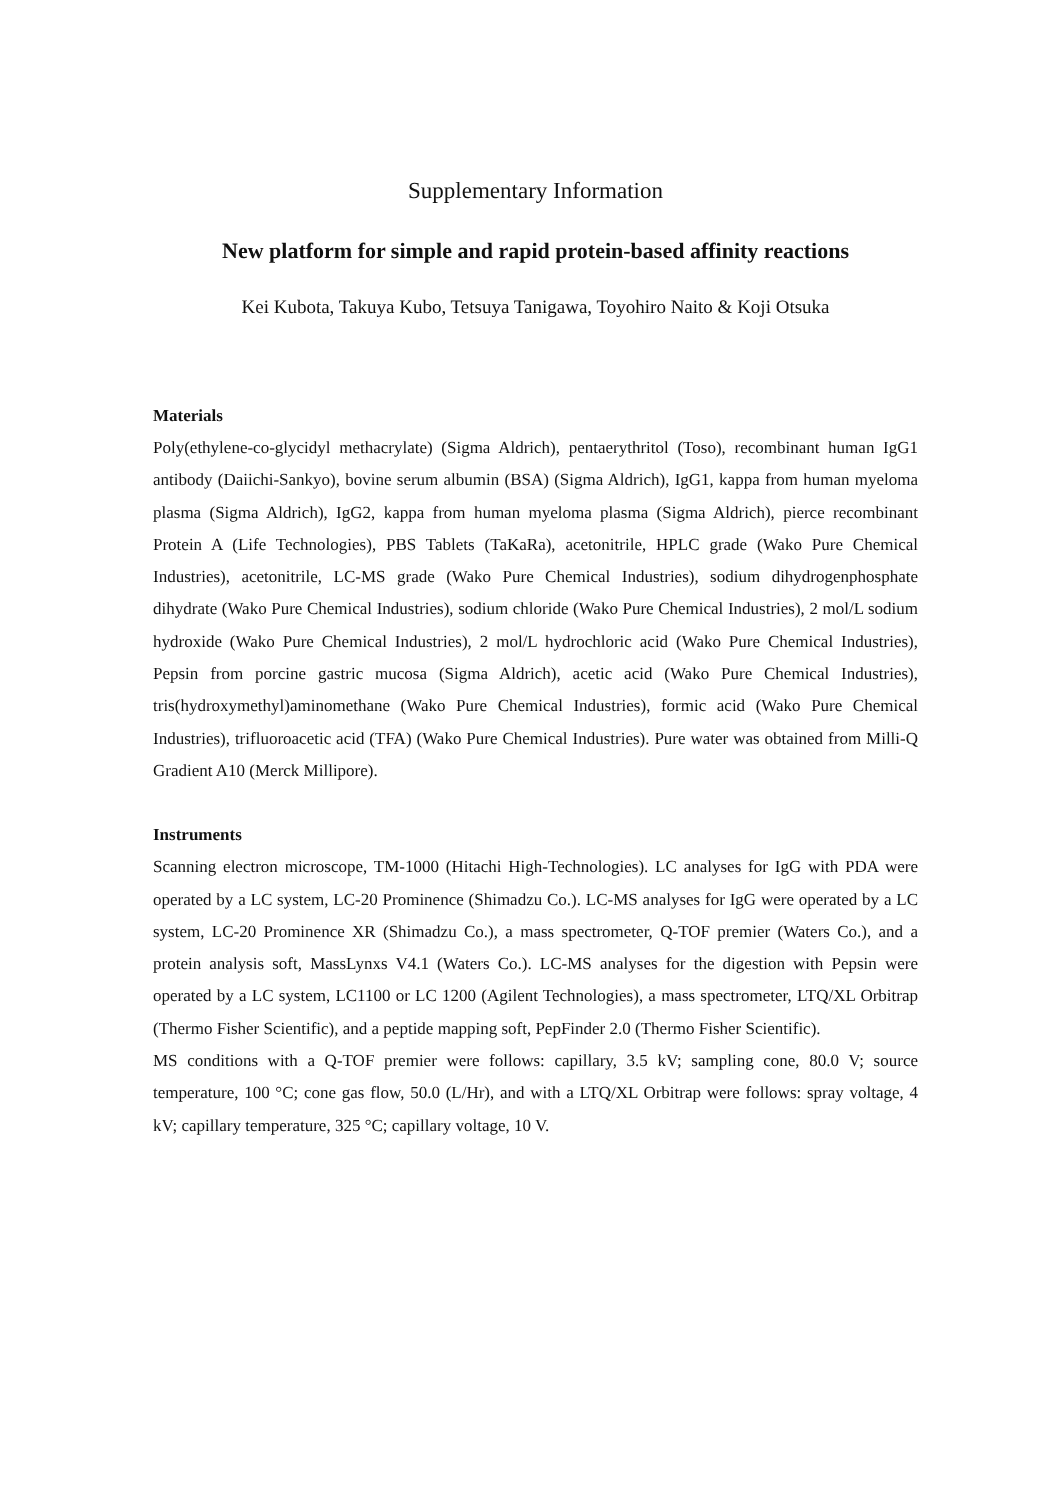Supplementary Information
New platform for simple and rapid protein-based affinity reactions
Kei Kubota, Takuya Kubo, Tetsuya Tanigawa, Toyohiro Naito & Koji Otsuka
Materials
Poly(ethylene-co-glycidyl methacrylate) (Sigma Aldrich), pentaerythritol (Toso), recombinant human IgG1 antibody (Daiichi-Sankyo), bovine serum albumin (BSA) (Sigma Aldrich), IgG1, kappa from human myeloma plasma (Sigma Aldrich), IgG2, kappa from human myeloma plasma (Sigma Aldrich), pierce recombinant Protein A (Life Technologies), PBS Tablets (TaKaRa), acetonitrile, HPLC grade (Wako Pure Chemical Industries), acetonitrile, LC-MS grade (Wako Pure Chemical Industries), sodium dihydrogenphosphate dihydrate (Wako Pure Chemical Industries), sodium chloride (Wako Pure Chemical Industries), 2 mol/L sodium hydroxide (Wako Pure Chemical Industries), 2 mol/L hydrochloric acid (Wako Pure Chemical Industries), Pepsin from porcine gastric mucosa (Sigma Aldrich), acetic acid (Wako Pure Chemical Industries), tris(hydroxymethyl)aminomethane (Wako Pure Chemical Industries), formic acid (Wako Pure Chemical Industries), trifluoroacetic acid (TFA) (Wako Pure Chemical Industries). Pure water was obtained from Milli-Q Gradient A10 (Merck Millipore).
Instruments
Scanning electron microscope, TM-1000 (Hitachi High-Technologies). LC analyses for IgG with PDA were operated by a LC system, LC-20 Prominence (Shimadzu Co.). LC-MS analyses for IgG were operated by a LC system, LC-20 Prominence XR (Shimadzu Co.), a mass spectrometer, Q-TOF premier (Waters Co.), and a protein analysis soft, MassLynxs V4.1 (Waters Co.). LC-MS analyses for the digestion with Pepsin were operated by a LC system, LC1100 or LC 1200 (Agilent Technologies), a mass spectrometer, LTQ/XL Orbitrap (Thermo Fisher Scientific), and a peptide mapping soft, PepFinder 2.0 (Thermo Fisher Scientific).
MS conditions with a Q-TOF premier were follows: capillary, 3.5 kV; sampling cone, 80.0 V; source temperature, 100 °C; cone gas flow, 50.0 (L/Hr), and with a LTQ/XL Orbitrap were follows: spray voltage, 4 kV; capillary temperature, 325 °C; capillary voltage, 10 V.